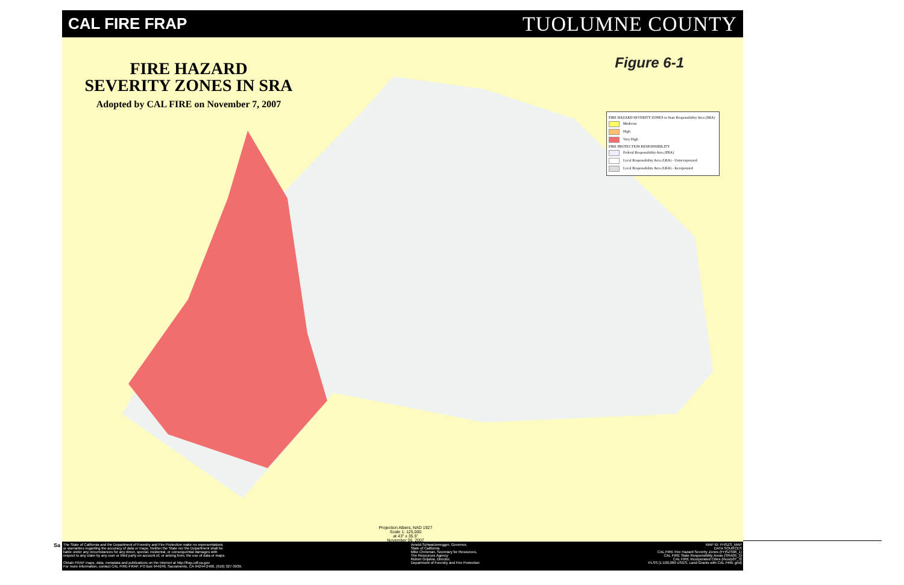CAL FIRE FRAP TUOLUMNE COUNTY
FIRE HAZARD
SEVERITY ZONES IN SRA
Adopted by CAL FIRE on November 7, 2007
Figure 6-1
FIRE HAZARD SEVERITY ZONES in State Responsibility Area (SRA)
Moderate
High
Very High
FIRE PROTECTION RESPONSIBILITY
Federal Responsibility Area (FRA)
Local Responsibility Area (LRA) - Unincorporated
Local Responsibility Area (LRA) - Incorporated
Projection Albers, NAD 1927
Scale 1: 125,000
at 43" x 35.5"
November 06, 2007
The State of California and the Department of Forestry and Fire Protection make no representations
or warranties regarding the accuracy of data or maps. Neither the State nor the Department shall be
liable under any circumstances for any direct, special, incidental, or consequential damages with
respect to any claim by any user or third party on account of, or arising from, the use of data or maps.
Obtain FRAP maps, data, metadata and publications on the Internet at http://frap.cdf.ca.gov
For more information, contact CAL FIRE-FRAP, PO Box 944246, Sacramento, CA 94244-2460, (916) 327-3939.
Arnold Schwarzenegger, Governor,
State of California
Mike Chrisman, Secretary for Resources,
The Resources Agency
Ruben Grijalva, Director,
Department of Forestry and Fire Protection
MAP ID: FHSZS_MAP
DATA SOURCES
CAL FIRE Fire Hazard Severity Zones (FHSZS06_1)
CAL FIRE State Responsibility Areas (SRA05_5)
CAL FIRE Incorporated Cities (incorp07_3)
PLSS (1:100,000 USGS, Land Grants with CAL FIRE grid)
Sa